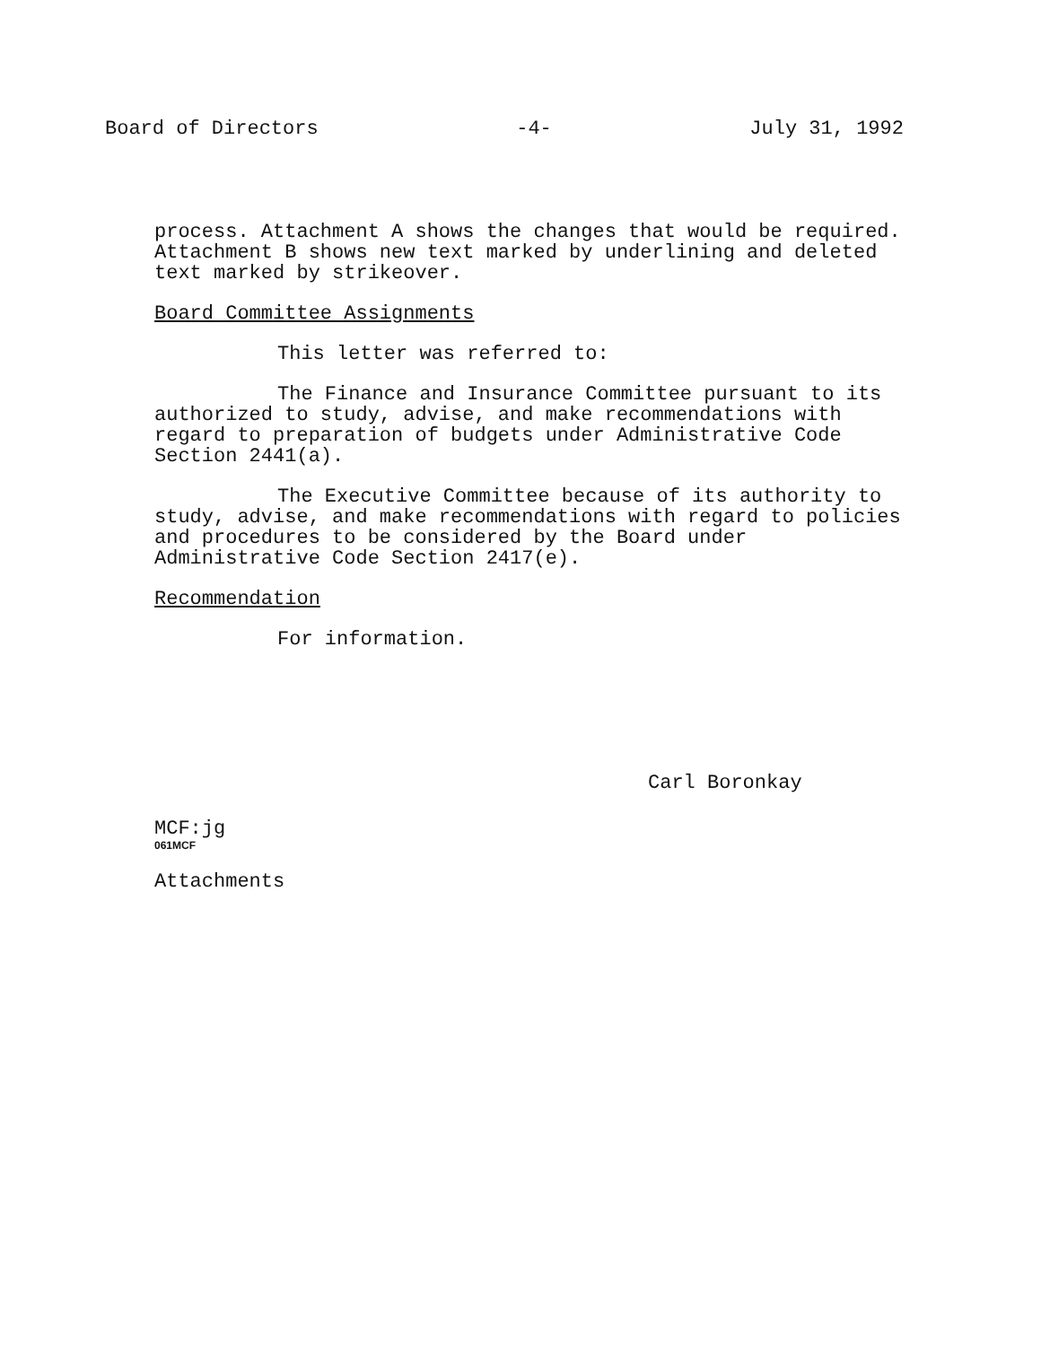Board of Directors -4- July 31, 1992
process. Attachment A shows the changes that would be required. Attachment B shows new text marked by underlining and deleted text marked by strikeover.
Board Committee Assignments
This letter was referred to:
The Finance and Insurance Committee pursuant to its authorized to study, advise, and make recommendations with regard to preparation of budgets under Administrative Code Section 2441(a).
The Executive Committee because of its authority to study, advise, and make recommendations with regard to policies and procedures to be considered by the Board under Administrative Code Section 2417(e).
Recommendation
For information.
Carl Boronkay
MCF:jg
061MCF
Attachments